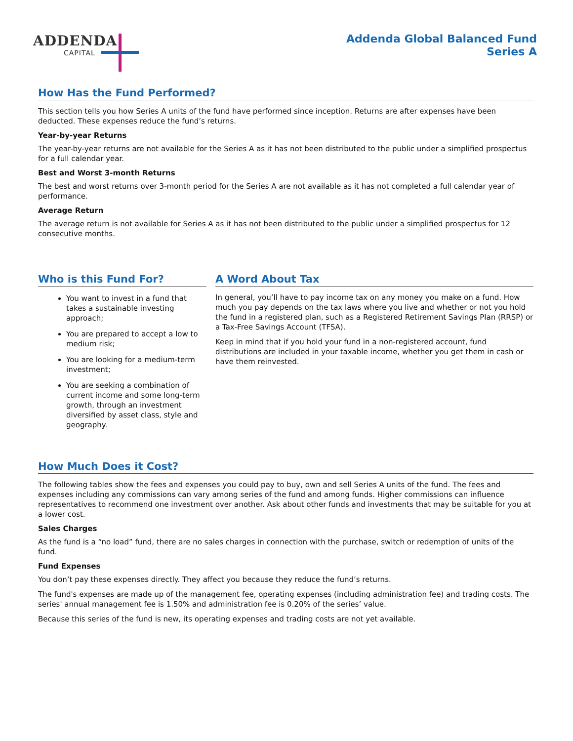ADDENDA
CAPITAL
Addenda Global Balanced Fund
Series A
How Has the Fund Performed?
This section tells you how Series A units of the fund have performed since inception. Returns are after expenses have been deducted. These expenses reduce the fund’s returns.
Year-by-year Returns
The year-by-year returns are not available for the Series A as it has not been distributed to the public under a simplified prospectus for a full calendar year.
Best and Worst 3-month Returns
The best and worst returns over 3-month period for the Series A are not available as it has not completed a full calendar year of performance.
Average Return
The average return is not available for Series A as it has not been distributed to the public under a simplified prospectus for 12 consecutive months.
Who is this Fund For?
You want to invest in a fund that takes a sustainable investing approach;
You are prepared to accept a low to medium risk;
You are looking for a medium-term investment;
You are seeking a combination of current income and some long-term growth, through an investment diversified by asset class, style and geography.
A Word About Tax
In general, you’ll have to pay income tax on any money you make on a fund. How much you pay depends on the tax laws where you live and whether or not you hold the fund in a registered plan, such as a Registered Retirement Savings Plan (RRSP) or a Tax-Free Savings Account (TFSA).
Keep in mind that if you hold your fund in a non-registered account, fund distributions are included in your taxable income, whether you get them in cash or have them reinvested.
How Much Does it Cost?
The following tables show the fees and expenses you could pay to buy, own and sell Series A units of the fund. The fees and expenses including any commissions can vary among series of the fund and among funds. Higher commissions can influence representatives to recommend one investment over another. Ask about other funds and investments that may be suitable for you at a lower cost.
Sales Charges
As the fund is a “no load” fund, there are no sales charges in connection with the purchase, switch or redemption of units of the fund.
Fund Expenses
You don’t pay these expenses directly. They affect you because they reduce the fund’s returns.
The fund's expenses are made up of the management fee, operating expenses (including administration fee) and trading costs. The series' annual management fee is 1.50% and administration fee is 0.20% of the series’ value.
Because this series of the fund is new, its operating expenses and trading costs are not yet available.